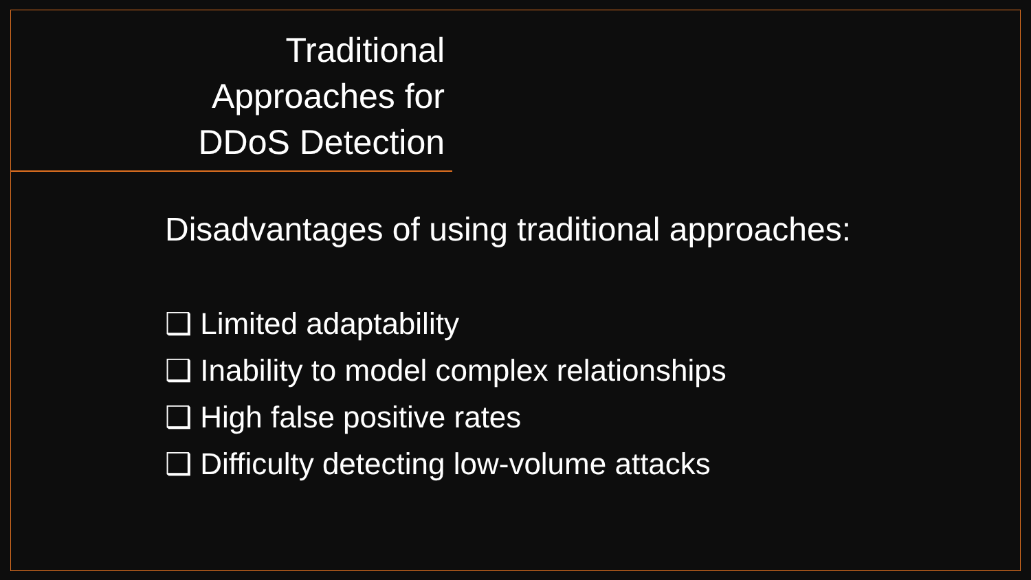Traditional Approaches for DDoS Detection
Disadvantages of using traditional approaches:
❑ Limited adaptability
❑ Inability to model complex relationships
❑ High false positive rates
❑ Difficulty detecting low-volume attacks